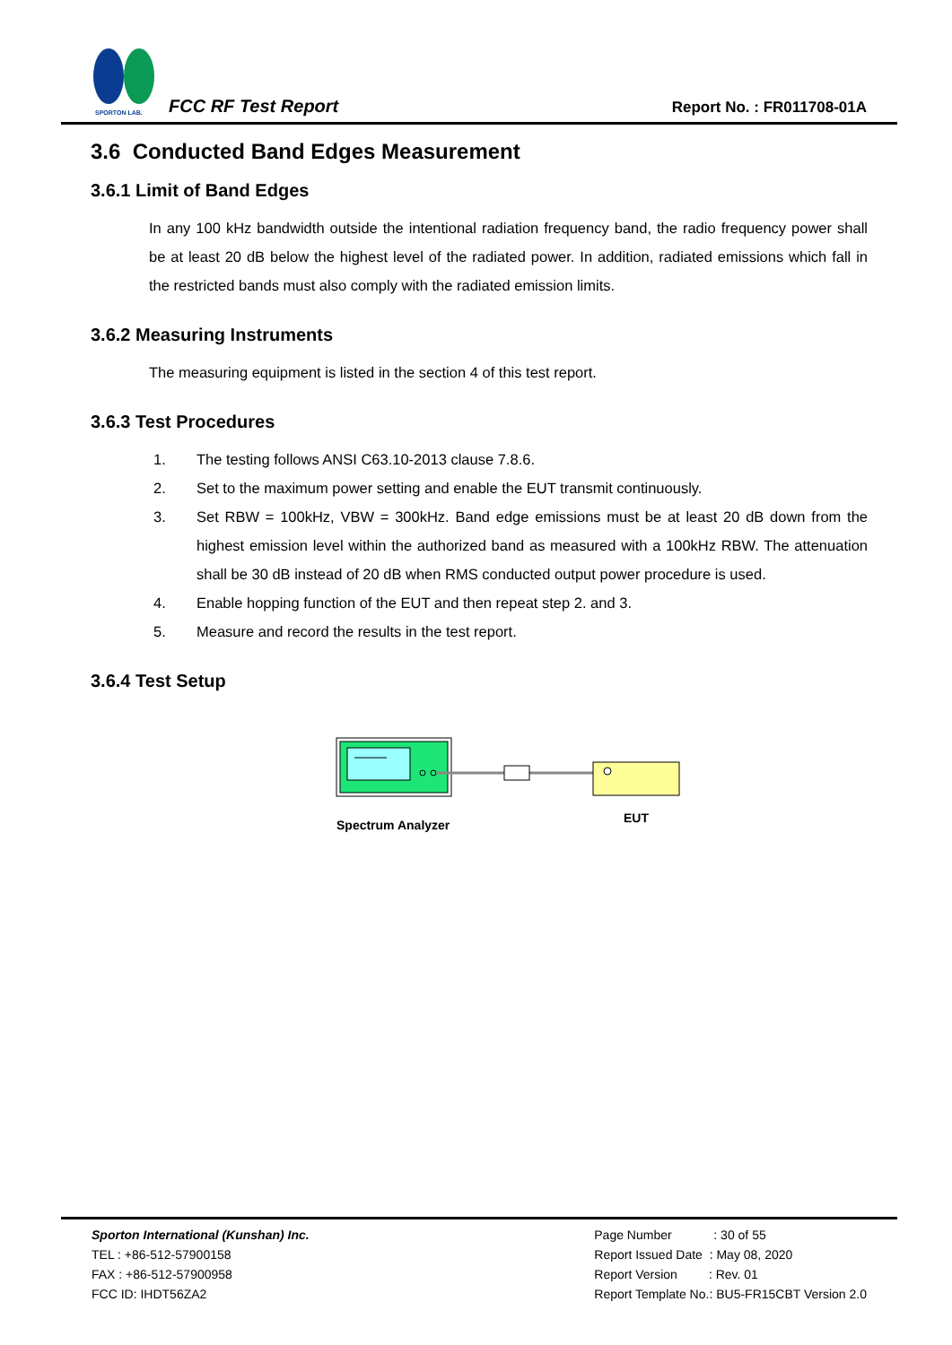SPORTON LAB.
FCC RF Test Report Report No. : FR011708-01A
3.6 Conducted Band Edges Measurement
3.6.1 Limit of Band Edges
In any 100 kHz bandwidth outside the intentional radiation frequency band, the radio frequency power shall be at least 20 dB below the highest level of the radiated power. In addition, radiated emissions which fall in the restricted bands must also comply with the radiated emission limits.
3.6.2 Measuring Instruments
The measuring equipment is listed in the section 4 of this test report.
3.6.3 Test Procedures
1. The testing follows ANSI C63.10-2013 clause 7.8.6.
2. Set to the maximum power setting and enable the EUT transmit continuously.
3. Set RBW = 100kHz, VBW = 300kHz. Band edge emissions must be at least 20 dB down from the highest emission level within the authorized band as measured with a 100kHz RBW. The attenuation shall be 30 dB instead of 20 dB when RMS conducted output power procedure is used.
4. Enable hopping function of the EUT and then repeat step 2. and 3.
5. Measure and record the results in the test report.
3.6.4 Test Setup
Spectrum Analyzer
EUT
Sporton International (Kunshan) Inc.
TEL : +86-512-57900158
FAX : +86-512-57900958
FCC ID: IHDT56ZA2
Page Number : 30 of 55
Report Issued Date : May 08, 2020
Report Version : Rev. 01
Report Template No.: BU5-FR15CBT Version 2.0